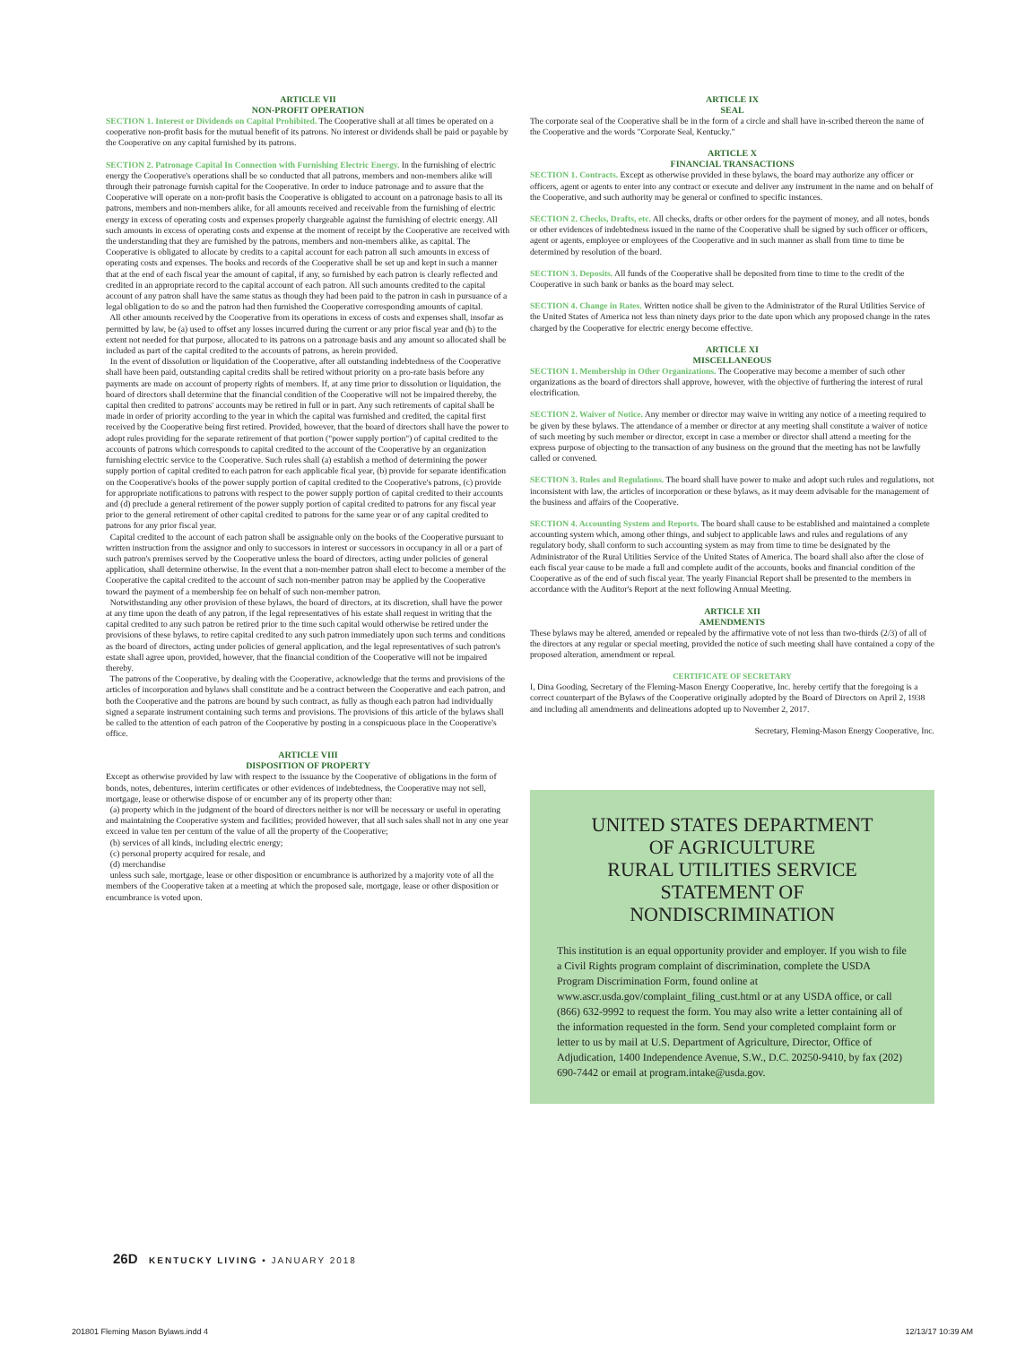ARTICLE VII
NON-PROFIT OPERATION
SECTION 1. Interest or Dividends on Capital Prohibited. The Cooperative shall at all times be operated on a cooperative non-profit basis for the mutual benefit of its patrons. No interest or dividends shall be paid or payable by the Cooperative on any capital furnished by its patrons.
SECTION 2. Patronage Capital In Connection with Furnishing Electric Energy. In the furnishing of electric energy the Cooperative's operations shall be so conducted that all patrons, members and non-members alike will through their patronage furnish capital for the Cooperative. In order to induce patronage and to assure that the Cooperative will operate on a non-profit basis the Cooperative is obligated to account on a patronage basis to all its patrons, members and non-members alike, for all amounts received and receivable from the furnishing of electric energy in excess of operating costs and expenses properly chargeable against the furnishing of electric energy. All such amounts in excess of operating costs and expense at the moment of receipt by the Cooperative are received with the understanding that they are furnished by the patrons, members and non-members alike, as capital. The Cooperative is obligated to allocate by credits to a capital account for each patron all such amounts in excess of operating costs and expenses. The books and records of the Cooperative shall be set up and kept in such a manner that at the end of each fiscal year the amount of capital, if any, so furnished by each patron is clearly reflected and credited in an appropriate record to the capital account of each patron. All such amounts credited to the capital account of any patron shall have the same status as though they had been paid to the patron in cash in pursuance of a legal obligation to do so and the patron had then furnished the Cooperative corresponding amounts of capital.
All other amounts received by the Cooperative from its operations in excess of costs and expenses shall, insofar as permitted by law, be (a) used to offset any losses incurred during the current or any prior fiscal year and (b) to the extent not needed for that purpose, allocated to its patrons on a patronage basis and any amount so allocated shall be included as part of the capital credited to the accounts of patrons, as herein provided.
In the event of dissolution or liquidation of the Cooperative, after all outstanding indebtedness of the Cooperative shall have been paid, outstanding capital credits shall be retired without priority on a pro-rate basis before any payments are made on account of property rights of members. If, at any time prior to dissolution or liquidation, the board of directors shall determine that the financial condition of the Cooperative will not be impaired thereby, the capital then credited to patrons' accounts may be retired in full or in part. Any such retirements of capital shall be made in order of priority according to the year in which the capital was furnished and credited, the capital first received by the Cooperative being first retired. Provided, however, that the board of directors shall have the power to adopt rules providing for the separate retirement of that portion ("power supply portion") of capital credited to the accounts of patrons which corresponds to capital credited to the account of the Cooperative by an organization furnishing electric service to the Cooperative. Such rules shall (a) establish a method of determining the power supply portion of capital credited to each patron for each applicable fical year, (b) provide for separate identification on the Cooperative's books of the power supply portion of capital credited to the Cooperative's patrons, (c) provide for appropriate notifications to patrons with respect to the power supply portion of capital credited to their accounts and (d) preclude a general retirement of the power supply portion of capital credited to patrons for any fiscal year prior to the general retirement of other capital credited to patrons for the same year or of any capital credited to patrons for any prior fiscal year.
Capital credited to the account of each patron shall be assignable only on the books of the Cooperative pursuant to written instruction from the assignor and only to successors in interest or successors in occupancy in all or a part of such patron's premises served by the Cooperative unless the board of directors, acting under policies of general application, shall determine otherwise. In the event that a non-member patron shall elect to become a member of the Cooperative the capital credited to the account of such non-member patron may be applied by the Cooperative toward the payment of a membership fee on behalf of such non-member patron.
Notwithstanding any other provision of these bylaws, the board of directors, at its discretion, shall have the power at any time upon the death of any patron, if the legal representatives of his estate shall request in writing that the capital credited to any such patron be retired prior to the time such capital would otherwise be retired under the provisions of these bylaws, to retire capital credited to any such patron immediately upon such terms and conditions as the board of directors, acting under policies of general application, and the legal representatives of such patron's estate shall agree upon, provided, however, that the financial condition of the Cooperative will not be impaired thereby.
The patrons of the Cooperative, by dealing with the Cooperative, acknowledge that the terms and provisions of the articles of incorporation and bylaws shall constitute and be a contract between the Cooperative and each patron, and both the Cooperative and the patrons are bound by such contract, as fully as though each patron had individually signed a separate instrument containing such terms and provisions. The provisions of this article of the bylaws shall be called to the attention of each patron of the Cooperative by posting in a conspicuous place in the Cooperative's office.
ARTICLE VIII
DISPOSITION OF PROPERTY
Except as otherwise provided by law with respect to the issuance by the Cooperative of obligations in the form of bonds, notes, debentures, interim certificates or other evidences of indebtedness, the Cooperative may not sell, mortgage, lease or otherwise dispose of or encumber any of its property other than:
(a) property which in the judgment of the board of directors neither is nor will be necessary or useful in operating and maintaining the Cooperative system and facilities; provided however, that all such sales shall not in any one year exceed in value ten per centum of the value of all the property of the Cooperative;
(b) services of all kinds, including electric energy;
(c) personal property acquired for resale, and
(d) merchandise
unless such sale, mortgage, lease or other disposition or encumbrance is authorized by a majority vote of all the members of the Cooperative taken at a meeting at which the proposed sale, mortgage, lease or other disposition or encumbrance is voted upon.
ARTICLE IX
SEAL
The corporate seal of the Cooperative shall be in the form of a circle and shall have in-scribed thereon the name of the Cooperative and the words "Corporate Seal, Kentucky."
ARTICLE X
FINANCIAL TRANSACTIONS
SECTION 1. Contracts. Except as otherwise provided in these bylaws, the board may authorize any officer or officers, agent or agents to enter into any contract or execute and deliver any instrument in the name and on behalf of the Cooperative, and such authority may be general or confined to specific instances.
SECTION 2. Checks, Drafts, etc. All checks, drafts or other orders for the payment of money, and all notes, bonds or other evidences of indebtedness issued in the name of the Cooperative shall be signed by such officer or officers, agent or agents, employee or employees of the Cooperative and in such manner as shall from time to time be determined by resolution of the board.
SECTION 3. Deposits. All funds of the Cooperative shall be deposited from time to time to the credit of the Cooperative in such bank or banks as the board may select.
SECTION 4. Change in Rates. Written notice shall be given to the Administrator of the Rural Utilities Service of the United States of America not less than ninety days prior to the date upon which any proposed change in the rates charged by the Cooperative for electric energy become effective.
ARTICLE XI
MISCELLANEOUS
SECTION 1. Membership in Other Organizations. The Cooperative may become a member of such other organizations as the board of directors shall approve, however, with the objective of furthering the interest of rural electrification.
SECTION 2. Waiver of Notice. Any member or director may waive in writing any notice of a meeting required to be given by these bylaws. The attendance of a member or director at any meeting shall constitute a waiver of notice of such meeting by such member or director, except in case a member or director shall attend a meeting for the express purpose of objecting to the transaction of any business on the ground that the meeting has not be lawfully called or convened.
SECTION 3. Rules and Regulations. The board shall have power to make and adopt such rules and regulations, not inconsistent with law, the articles of incorporation or these bylaws, as it may deem advisable for the management of the business and affairs of the Cooperative.
SECTION 4. Accounting System and Reports. The board shall cause to be established and maintained a complete accounting system which, among other things, and subject to applicable laws and rules and regulations of any regulatory body, shall conform to such accounting system as may from time to time be designated by the Administrator of the Rural Utilities Service of the United States of America. The board shall also after the close of each fiscal year cause to be made a full and complete audit of the accounts, books and financial condition of the Cooperative as of the end of such fiscal year. The yearly Financial Report shall be presented to the members in accordance with the Auditor's Report at the next following Annual Meeting.
ARTICLE XII
AMENDMENTS
These bylaws may be altered, amended or repealed by the affirmative vote of not less than two-thirds (2/3) of all of the directors at any regular or special meeting, provided the notice of such meeting shall have contained a copy of the proposed alteration, amendment or repeal.
CERTIFICATE OF SECRETARY
I, Dina Gooding, Secretary of the Fleming-Mason Energy Cooperative, Inc. hereby certify that the foregoing is a correct counterpart of the Bylaws of the Cooperative originally adopted by the Board of Directors on April 2, 1938 and including all amendments and delineations adopted up to November 2, 2017.
Secretary, Fleming-Mason Energy Cooperative, Inc.
UNITED STATES DEPARTMENT
OF AGRICULTURE
RURAL UTILITIES SERVICE
STATEMENT OF NONDISCRIMINATION
This institution is an equal opportunity provider and employer. If you wish to file a Civil Rights program complaint of discrimination, complete the USDA Program Discrimination Form, found online at www.ascr.usda.gov/complaint_filing_cust.html or at any USDA office, or call (866) 632-9992 to request the form. You may also write a letter containing all of the information requested in the form. Send your completed complaint form or letter to us by mail at U.S. Department of Agriculture, Director, Office of Adjudication, 1400 Independence Avenue, S.W., D.C. 20250-9410, by fax (202) 690-7442 or email at program.intake@usda.gov.
26D KENTUCKY LIVING • JANUARY 2018
201801 Fleming Mason Bylaws.indd 4 12/13/17 10:39 AM